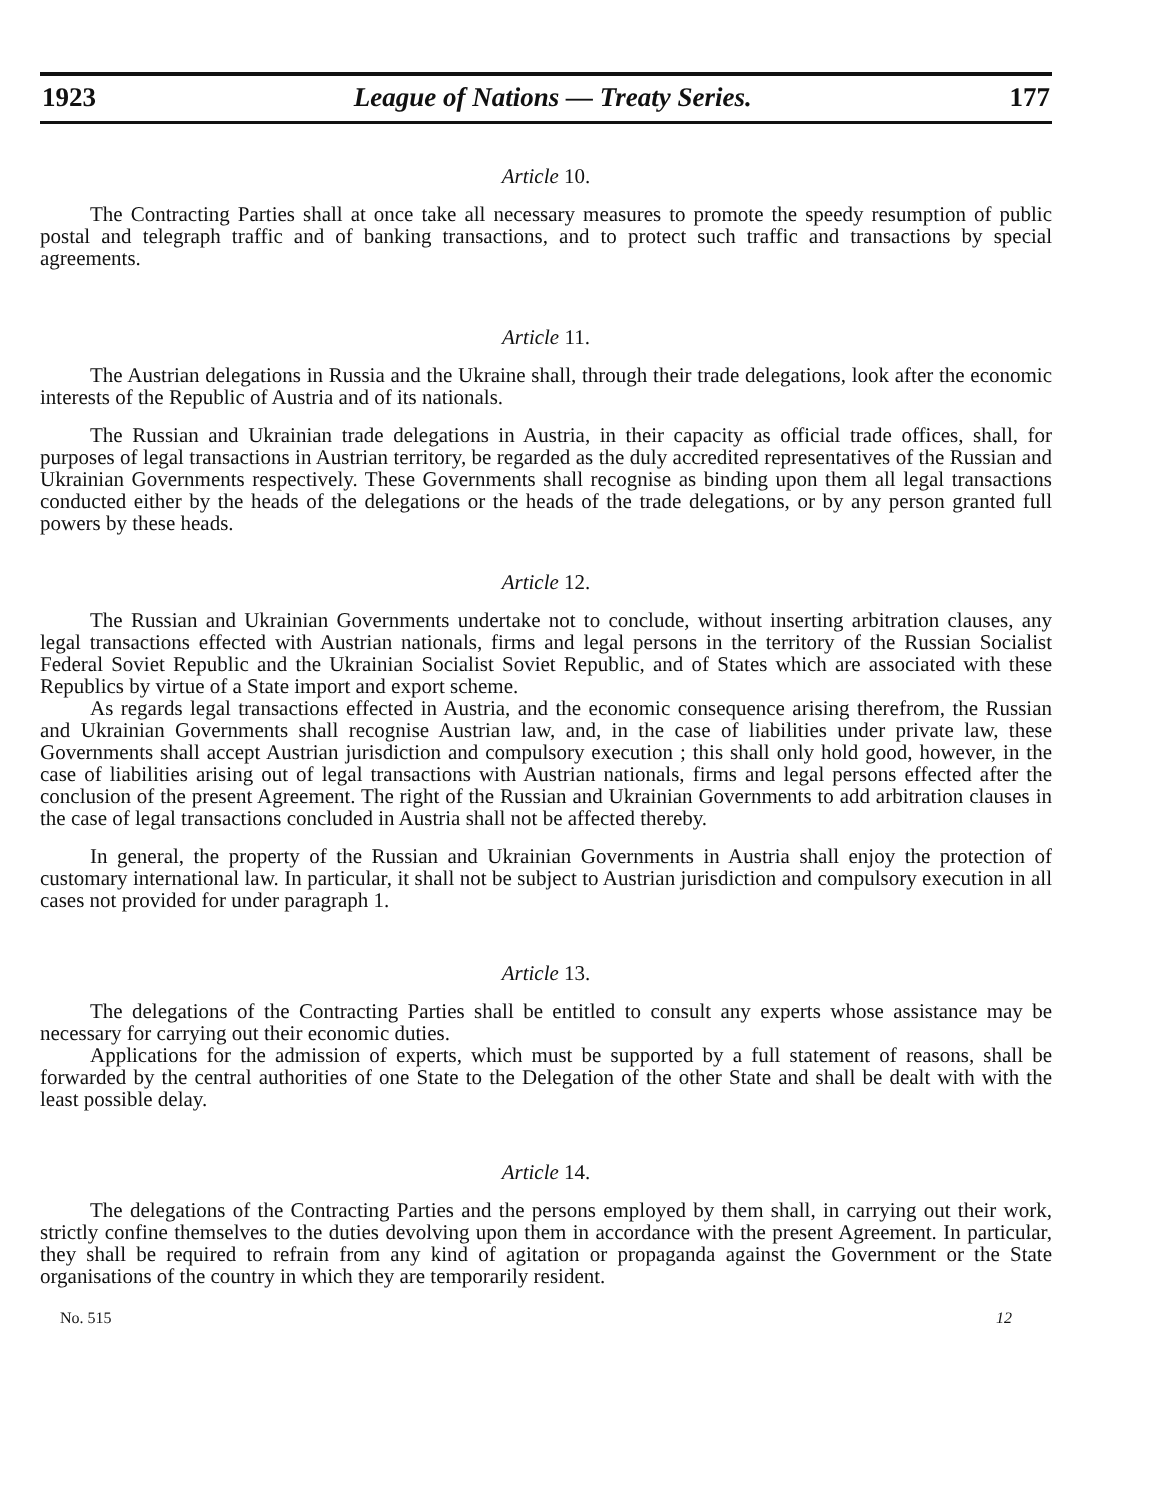1923 League of Nations — Treaty Series. 177
Article 10.
The Contracting Parties shall at once take all necessary measures to promote the speedy resumption of public postal and telegraph traffic and of banking transactions, and to protect such traffic and transactions by special agreements.
Article 11.
The Austrian delegations in Russia and the Ukraine shall, through their trade delegations, look after the economic interests of the Republic of Austria and of its nationals.
The Russian and Ukrainian trade delegations in Austria, in their capacity as official trade offices, shall, for purposes of legal transactions in Austrian territory, be regarded as the duly accredited representatives of the Russian and Ukrainian Governments respectively. These Governments shall recognise as binding upon them all legal transactions conducted either by the heads of the delegations or the heads of the trade delegations, or by any person granted full powers by these heads.
Article 12.
The Russian and Ukrainian Governments undertake not to conclude, without inserting arbitration clauses, any legal transactions effected with Austrian nationals, firms and legal persons in the territory of the Russian Socialist Federal Soviet Republic and the Ukrainian Socialist Soviet Republic, and of States which are associated with these Republics by virtue of a State import and export scheme.
As regards legal transactions effected in Austria, and the economic consequence arising therefrom, the Russian and Ukrainian Governments shall recognise Austrian law, and, in the case of liabilities under private law, these Governments shall accept Austrian jurisdiction and compulsory execution ; this shall only hold good, however, in the case of liabilities arising out of legal transactions with Austrian nationals, firms and legal persons effected after the conclusion of the present Agreement. The right of the Russian and Ukrainian Governments to add arbitration clauses in the case of legal transactions concluded in Austria shall not be affected thereby.
In general, the property of the Russian and Ukrainian Governments in Austria shall enjoy the protection of customary international law. In particular, it shall not be subject to Austrian jurisdiction and compulsory execution in all cases not provided for under paragraph 1.
Article 13.
The delegations of the Contracting Parties shall be entitled to consult any experts whose assistance may be necessary for carrying out their economic duties.
Applications for the admission of experts, which must be supported by a full statement of reasons, shall be forwarded by the central authorities of one State to the Delegation of the other State and shall be dealt with with the least possible delay.
Article 14.
The delegations of the Contracting Parties and the persons employed by them shall, in carrying out their work, strictly confine themselves to the duties devolving upon them in accordance with the present Agreement. In particular, they shall be required to refrain from any kind of agitation or propaganda against the Government or the State organisations of the country in which they are temporarily resident.
No. 515 12